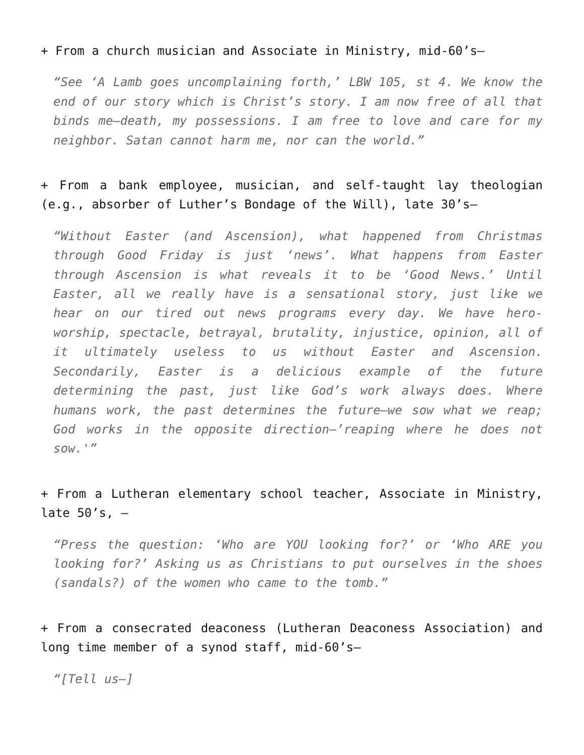+ From a church musician and Associate in Ministry, mid-60’s—
“See ‘A Lamb goes uncomplaining forth,’ LBW 105, st 4. We know the end of our story which is Christ’s story. I am now free of all that binds me—death, my possessions. I am free to love and care for my neighbor. Satan cannot harm me, nor can the world.”
+ From a bank employee, musician, and self-taught lay theologian (e.g., absorber of Luther’s Bondage of the Will), late 30’s—
“Without Easter (and Ascension), what happened from Christmas through Good Friday is just ‘news’. What happens from Easter through Ascension is what reveals it to be ‘Good News.’ Until Easter, all we really have is a sensational story, just like we hear on our tired out news programs every day. We have hero-worship, spectacle, betrayal, brutality, injustice, opinion, all of it ultimately useless to us without Easter and Ascension. Secondarily, Easter is a delicious example of the future determining the past, just like God’s work always does. Where humans work, the past determines the future—we sow what we reap; God works in the opposite direction—’reaping where he does not sow.'”
+ From a Lutheran elementary school teacher, Associate in Ministry, late 50’s, —
“Press the question: ‘Who are YOU looking for?’ or ‘Who ARE you looking for?’ Asking us as Christians to put ourselves in the shoes (sandals?) of the women who came to the tomb.”
+ From a consecrated deaconess (Lutheran Deaconess Association) and long time member of a synod staff, mid-60’s—
“[Tell us—]